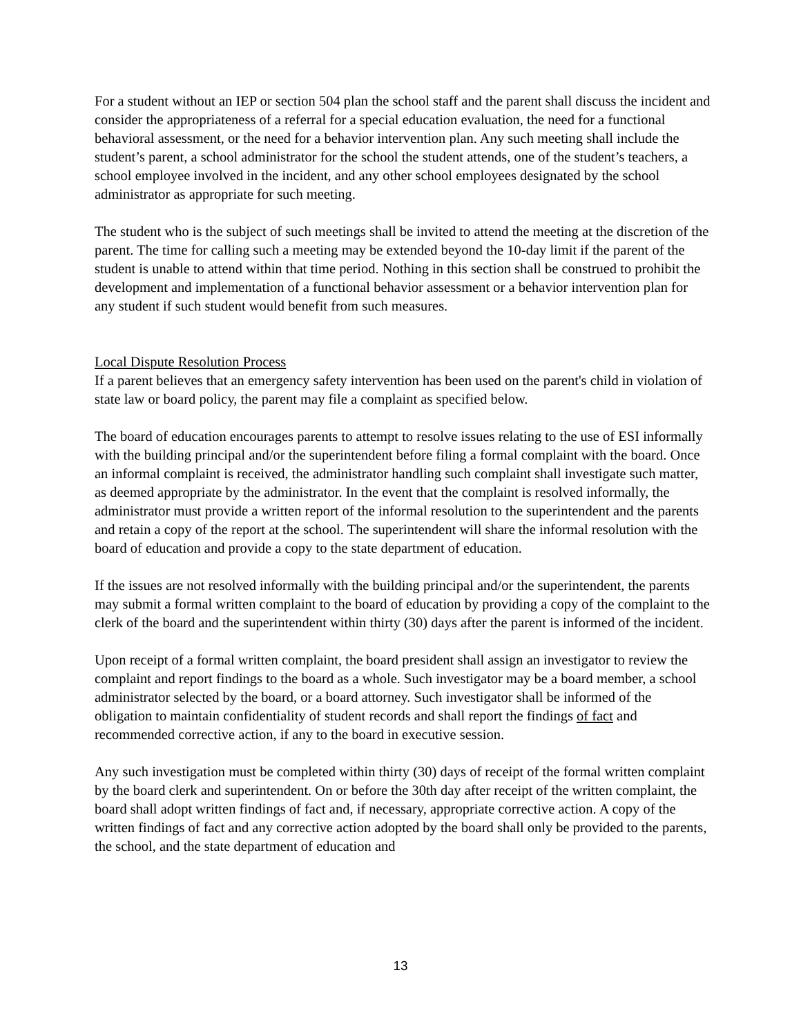For a student without an IEP or section 504 plan the school staff and the parent shall discuss the incident and consider the appropriateness of a referral for a special education evaluation, the need for a functional behavioral assessment, or the need for a behavior intervention plan. Any such meeting shall include the student’s parent, a school administrator for the school the student attends, one of the student’s teachers, a school employee involved in the incident, and any other school employees designated by the school administrator as appropriate for such meeting.
The student who is the subject of such meetings shall be invited to attend the meeting at the discretion of the parent. The time for calling such a meeting may be extended beyond the 10-day limit if the parent of the student is unable to attend within that time period. Nothing in this section shall be construed to prohibit the development and implementation of a functional behavior assessment or a behavior intervention plan for any student if such student would benefit from such measures.
Local Dispute Resolution Process
If a parent believes that an emergency safety intervention has been used on the parent's child in violation of state law or board policy, the parent may file a complaint as specified below.
The board of education encourages parents to attempt to resolve issues relating to the use of ESI informally with the building principal and/or the superintendent before filing a formal complaint with the board. Once an informal complaint is received, the administrator handling such complaint shall investigate such matter, as deemed appropriate by the administrator. In the event that the complaint is resolved informally, the administrator must provide a written report of the informal resolution to the superintendent and the parents and retain a copy of the report at the school. The superintendent will share the informal resolution with the board of education and provide a copy to the state department of education.
If the issues are not resolved informally with the building principal and/or the superintendent, the parents may submit a formal written complaint to the board of education by providing a copy of the complaint to the clerk of the board and the superintendent within thirty (30) days after the parent is informed of the incident.
Upon receipt of a formal written complaint, the board president shall assign an investigator to review the complaint and report findings to the board as a whole. Such investigator may be a board member, a school administrator selected by the board, or a board attorney. Such investigator shall be informed of the obligation to maintain confidentiality of student records and shall report the findings of fact and recommended corrective action, if any to the board in executive session.
Any such investigation must be completed within thirty (30) days of receipt of the formal written complaint by the board clerk and superintendent. On or before the 30th day after receipt of the written complaint, the board shall adopt written findings of fact and, if necessary, appropriate corrective action. A copy of the written findings of fact and any corrective action adopted by the board shall only be provided to the parents, the school, and the state department of education and
13